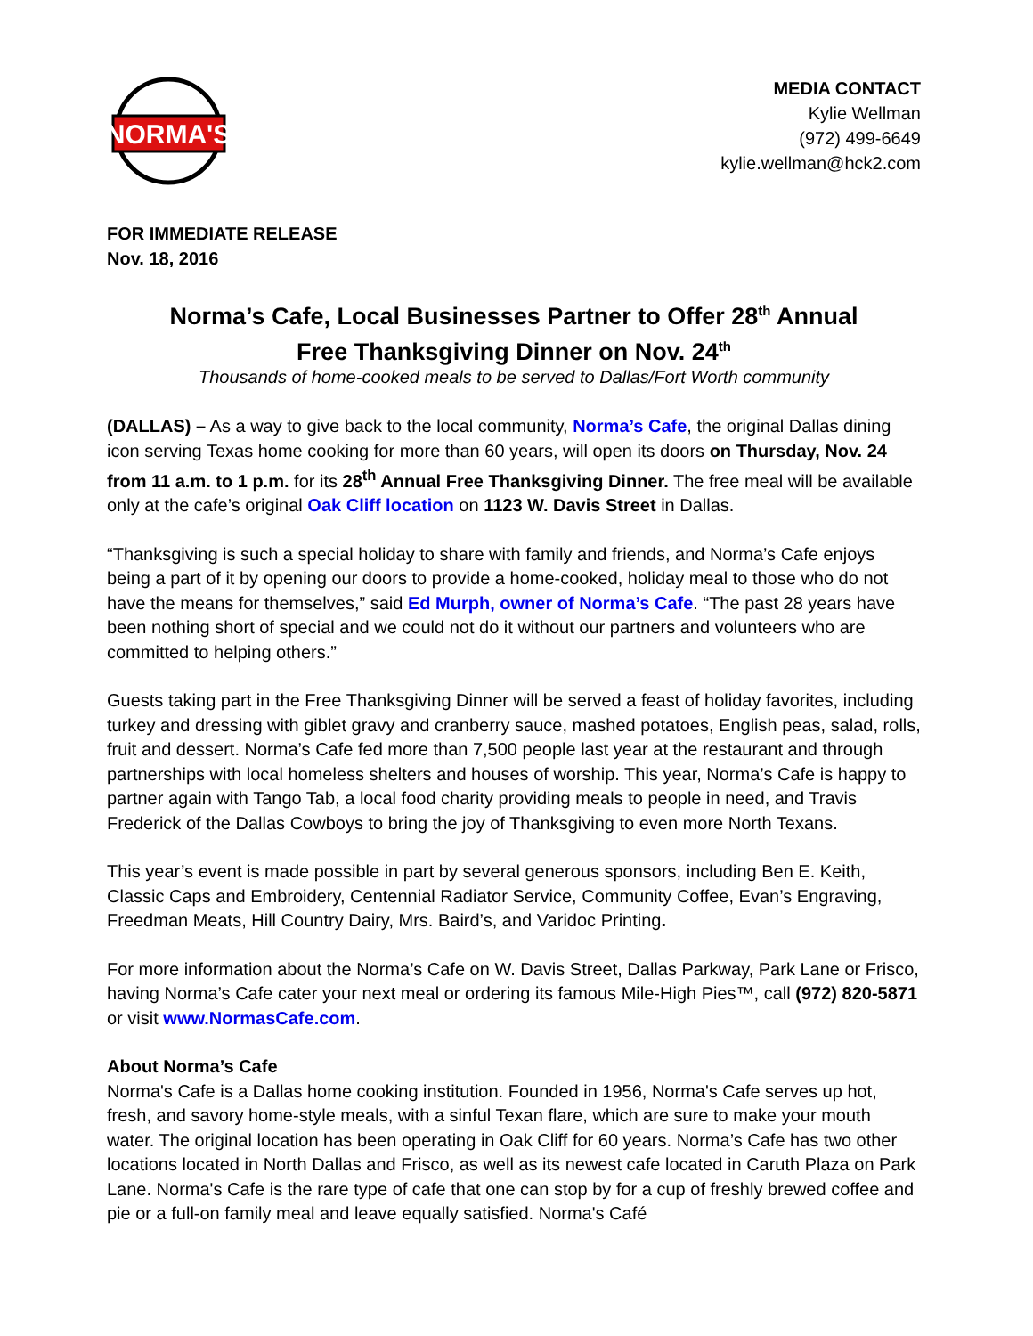NORMA'S
MEDIA CONTACT
Kylie Wellman
(972) 499-6649
kylie.wellman@hck2.com
FOR IMMEDIATE RELEASE
Nov. 18, 2016
Norma’s Cafe, Local Businesses Partner to Offer 28<sup>th</sup> Annual
Free Thanksgiving Dinner on Nov. 24<sup>th</sup>
Thousands of home-cooked meals to be served to Dallas/Fort Worth community
(DALLAS) – As a way to give back to the local community, Norma’s Cafe, the original Dallas dining icon serving Texas home cooking for more than 60 years, will open its doors on Thursday, Nov. 24 from 11 a.m. to 1 p.m. for its 28<sup>th</sup> Annual Free Thanksgiving Dinner. The free meal will be available only at the cafe’s original Oak Cliff location on 1123 W. Davis Street in Dallas.
“Thanksgiving is such a special holiday to share with family and friends, and Norma’s Cafe enjoys being a part of it by opening our doors to provide a home-cooked, holiday meal to those who do not have the means for themselves,” said Ed Murph, owner of Norma’s Cafe. “The past 28 years have been nothing short of special and we could not do it without our partners and volunteers who are committed to helping others.”
Guests taking part in the Free Thanksgiving Dinner will be served a feast of holiday favorites, including turkey and dressing with giblet gravy and cranberry sauce, mashed potatoes, English peas, salad, rolls, fruit and dessert. Norma’s Cafe fed more than 7,500 people last year at the restaurant and through partnerships with local homeless shelters and houses of worship. This year, Norma’s Cafe is happy to partner again with Tango Tab, a local food charity providing meals to people in need, and Travis Frederick of the Dallas Cowboys to bring the joy of Thanksgiving to even more North Texans.
This year’s event is made possible in part by several generous sponsors, including Ben E. Keith, Classic Caps and Embroidery, Centennial Radiator Service, Community Coffee, Evan’s Engraving, Freedman Meats, Hill Country Dairy, Mrs. Baird’s, and Varidoc Printing.
For more information about the Norma’s Cafe on W. Davis Street, Dallas Parkway, Park Lane or Frisco, having Norma’s Cafe cater your next meal or ordering its famous Mile-High Pies™, call (972) 820-5871 or visit www.NormasCafe.com.
About Norma’s Cafe
Norma's Cafe is a Dallas home cooking institution. Founded in 1956, Norma's Cafe serves up hot, fresh, and savory home-style meals, with a sinful Texan flare, which are sure to make your mouth water. The original location has been operating in Oak Cliff for 60 years. Norma’s Cafe has two other locations located in North Dallas and Frisco, as well as its newest cafe located in Caruth Plaza on Park Lane. Norma's Cafe is the rare type of cafe that one can stop by for a cup of freshly brewed coffee and pie or a full-on family meal and leave equally satisfied. Norma's Café